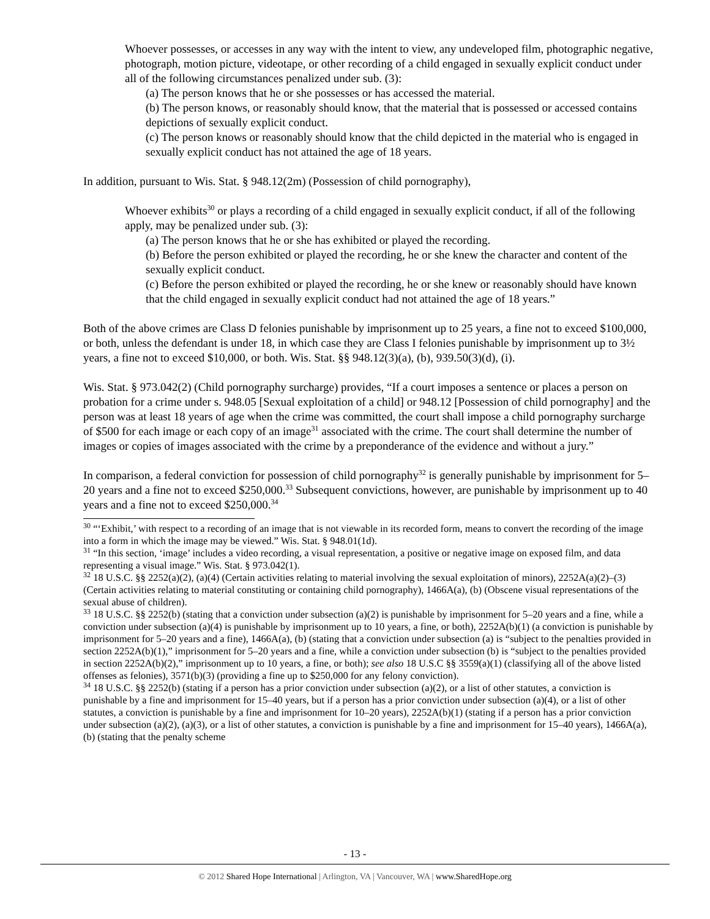Whoever possesses, or accesses in any way with the intent to view, any undeveloped film, photographic negative, photograph, motion picture, videotape, or other recording of a child engaged in sexually explicit conduct under all of the following circumstances penalized under sub. (3):
(a) The person knows that he or she possesses or has accessed the material.
(b) The person knows, or reasonably should know, that the material that is possessed or accessed contains depictions of sexually explicit conduct.
(c) The person knows or reasonably should know that the child depicted in the material who is engaged in sexually explicit conduct has not attained the age of 18 years.
In addition, pursuant to Wis. Stat. § 948.12(2m) (Possession of child pornography),
Whoever exhibits<sup>30</sup> or plays a recording of a child engaged in sexually explicit conduct, if all of the following apply, may be penalized under sub. (3):
(a) The person knows that he or she has exhibited or played the recording.
(b) Before the person exhibited or played the recording, he or she knew the character and content of the sexually explicit conduct.
(c) Before the person exhibited or played the recording, he or she knew or reasonably should have known that the child engaged in sexually explicit conduct had not attained the age of 18 years.”
Both of the above crimes are Class D felonies punishable by imprisonment up to 25 years, a fine not to exceed $100,000, or both, unless the defendant is under 18, in which case they are Class I felonies punishable by imprisonment up to 3½ years, a fine not to exceed $10,000, or both. Wis. Stat. §§ 948.12(3)(a), (b), 939.50(3)(d), (i).
Wis. Stat. § 973.042(2) (Child pornography surcharge) provides, “If a court imposes a sentence or places a person on probation for a crime under s. 948.05 [Sexual exploitation of a child] or 948.12 [Possession of child pornography] and the person was at least 18 years of age when the crime was committed, the court shall impose a child pornography surcharge of $500 for each image or each copy of an image<sup>31</sup> associated with the crime. The court shall determine the number of images or copies of images associated with the crime by a preponderance of the evidence and without a jury.”
In comparison, a federal conviction for possession of child pornography<sup>32</sup> is generally punishable by imprisonment for 5–20 years and a fine not to exceed $250,000.<sup>33</sup> Subsequent convictions, however, are punishable by imprisonment up to 40 years and a fine not to exceed $250,000.<sup>34</sup>
<sup>30</sup> “‘Exhibit,’ with respect to a recording of an image that is not viewable in its recorded form, means to convert the recording of the image into a form in which the image may be viewed.” Wis. Stat. § 948.01(1d).
<sup>31</sup> “In this section, ‘image’ includes a video recording, a visual representation, a positive or negative image on exposed film, and data representing a visual image.” Wis. Stat. § 973.042(1).
<sup>32</sup> 18 U.S.C. §§ 2252(a)(2), (a)(4) (Certain activities relating to material involving the sexual exploitation of minors), 2252A(a)(2)–(3) (Certain activities relating to material constituting or containing child pornography), 1466A(a), (b) (Obscene visual representations of the sexual abuse of children).
<sup>33</sup> 18 U.S.C. §§ 2252(b) (stating that a conviction under subsection (a)(2) is punishable by imprisonment for 5–20 years and a fine, while a conviction under subsection (a)(4) is punishable by imprisonment up to 10 years, a fine, or both), 2252A(b)(1) (a conviction is punishable by imprisonment for 5–20 years and a fine), 1466A(a), (b) (stating that a conviction under subsection (a) is “subject to the penalties provided in section 2252A(b)(1),” imprisonment for 5–20 years and a fine, while a conviction under subsection (b) is “subject to the penalties provided in section 2252A(b)(2),” imprisonment up to 10 years, a fine, or both); see also 18 U.S.C §§ 3559(a)(1) (classifying all of the above listed offenses as felonies), 3571(b)(3) (providing a fine up to $250,000 for any felony conviction).
<sup>34</sup> 18 U.S.C. §§ 2252(b) (stating if a person has a prior conviction under subsection (a)(2), or a list of other statutes, a conviction is punishable by a fine and imprisonment for 15–40 years, but if a person has a prior conviction under subsection (a)(4), or a list of other statutes, a conviction is punishable by a fine and imprisonment for 10–20 years), 2252A(b)(1) (stating if a person has a prior conviction under subsection (a)(2), (a)(3), or a list of other statutes, a conviction is punishable by a fine and imprisonment for 15–40 years), 1466A(a), (b) (stating that the penalty scheme
- 13 -
© 2012 Shared Hope International | Arlington, VA | Vancouver, WA | www.SharedHope.org